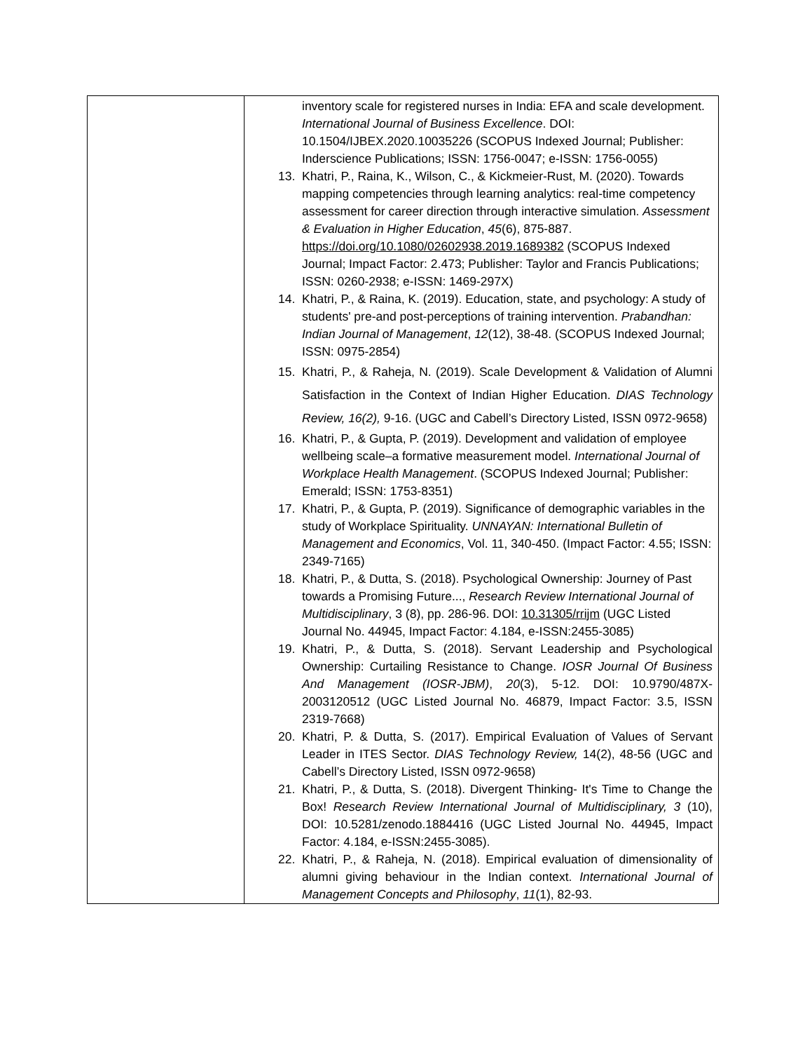| | inventory scale for registered nurses in India: EFA and scale development. International Journal of Business Excellence . DOI: 10.1504/IJBEX.2020.10035226 (SCOPUS Indexed Journal; Publisher: Inderscience Publications; ISSN: 1756-0047; e-ISSN: 1756-0055) 13. Khatri, P., Raina, K., Wilson, C., & Kickmeier-Rust, M. (2020). Towards mapping competencies through learning analytics: real-time competency assessment for career direction through interactive simulation. Assessment & Evaluation in Higher Education , 45 (6), 875-887. https://doi.org/10.1080/02602938.2019.1689382 (SCOPUS Indexed Journal; Impact Factor: 2.473; Publisher: Taylor and Francis Publications; ISSN: 0260-2938; e-ISSN: 1469-297X) 14. Khatri, P., & Raina, K. (2019). Education, state, and psychology: A study of students' pre-and post-perceptions of training intervention. Prabandhan: Indian Journal of Management , 12 (12), 38-48. (SCOPUS Indexed Journal; ISSN: 0975-2854) 15. Khatri, P., & Raheja, N. (2019). Scale Development & Validation of Alumni Satisfaction in the Context of Indian Higher Education. DIAS Technology Review, 16(2), 9-16. (UGC and Cabell’s Directory Listed, ISSN 0972-9658) 16. Khatri, P., & Gupta, P. (2019). Development and validation of employee wellbeing scale–a formative measurement model. International Journal of Workplace Health Management . (SCOPUS Indexed Journal; Publisher: Emerald; ISSN: 1753-8351) 17. Khatri, P., & Gupta, P. (2019). Significance of demographic variables in the study of Workplace Spirituality. UNNAYAN: International Bulletin of Management and Economics , Vol. 11, 340-450. (Impact Factor: 4.55; ISSN: 2349-7165) 18. Khatri, P., & Dutta, S. (2018). Psychological Ownership: Journey of Past towards a Promising Future..., Research Review International Journal of Multidisciplinary , 3 (8), pp. 286-96. DOI: 10.31305/rrijm (UGC Listed Journal No. 44945, Impact Factor: 4.184, e-ISSN:2455-3085) 19. Khatri, P., & Dutta, S. (2018). Servant Leadership and Psychological Ownership: Curtailing Resistance to Change. IOSR Journal Of Business And Management (IOSR-JBM) , 20 (3), 5-12. DOI: 10.9790/487X-2003120512 (UGC Listed Journal No. 46879, Impact Factor: 3.5, ISSN 2319-7668) 20. Khatri, P. & Dutta, S. (2017). Empirical Evaluation of Values of Servant Leader in ITES Sector. DIAS Technology Review, 14(2), 48-56 (UGC and Cabell’s Directory Listed, ISSN 0972-9658) 21. Khatri, P., & Dutta, S. (2018). Divergent Thinking- It's Time to Change the Box! Research Review International Journal of Multidisciplinary, 3 (10), DOI: 10.5281/zenodo.1884416 (UGC Listed Journal No. 44945, Impact Factor: 4.184, e-ISSN:2455-3085). 22. Khatri, P., & Raheja, N. (2018). Empirical evaluation of dimensionality of alumni giving behaviour in the Indian context. International Journal of Management Concepts and Philosophy , 11 (1), 82-93. |